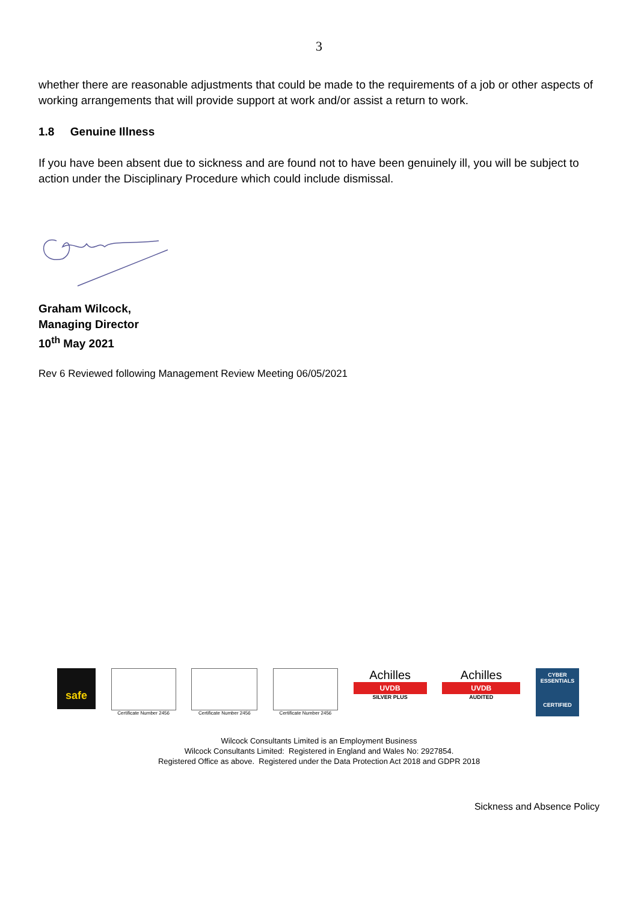3
whether there are reasonable adjustments that could be made to the requirements of a job or other aspects of working arrangements that will provide support at work and/or assist a return to work.
1.8 Genuine Illness
If you have been absent due to sickness and are found not to have been genuinely ill, you will be subject to action under the Disciplinary Procedure which could include dismissal.
Graham Wilcock,
Managing Director
10<sup>th</sup> May 2021
Rev 6 Reviewed following Management Review Meeting 06/05/2021
safe
Certificate Number 2456 Certificate Number 2456 Certificate Number 2456
Achilles
UVDB
SILVER PLUS
Achilles
UVDB
AUDITED
CYBER ESSENTIALS
CERTIFIED
Wilcock Consultants Limited is an Employment Business
Wilcock Consultants Limited: Registered in England and Wales No: 2927854.
Registered Office as above. Registered under the Data Protection Act 2018 and GDPR 2018
Sickness and Absence Policy